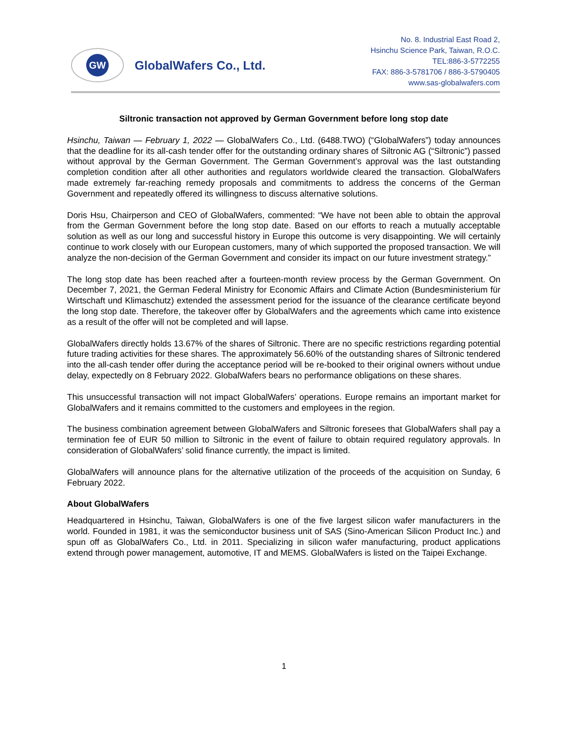GW
GlobalWafers Co., Ltd.
No. 8. Industrial East Road 2,
Hsinchu Science Park, Taiwan, R.O.C.
TEL:886-3-5772255
FAX: 886-3-5781706 / 886-3-5790405
www.sas-globalwafers.com
Siltronic transaction not approved by German Government before long stop date
Hsinchu, Taiwan — February 1, 2022 — GlobalWafers Co., Ltd. (6488.TWO) (“GlobalWafers”) today announces that the deadline for its all-cash tender offer for the outstanding ordinary shares of Siltronic AG (“Siltronic”) passed without approval by the German Government. The German Government’s approval was the last outstanding completion condition after all other authorities and regulators worldwide cleared the transaction. GlobalWafers made extremely far-reaching remedy proposals and commitments to address the concerns of the German Government and repeatedly offered its willingness to discuss alternative solutions.
Doris Hsu, Chairperson and CEO of GlobalWafers, commented: “We have not been able to obtain the approval from the German Government before the long stop date. Based on our efforts to reach a mutually acceptable solution as well as our long and successful history in Europe this outcome is very disappointing. We will certainly continue to work closely with our European customers, many of which supported the proposed transaction. We will analyze the non-decision of the German Government and consider its impact on our future investment strategy.”
The long stop date has been reached after a fourteen-month review process by the German Government. On December 7, 2021, the German Federal Ministry for Economic Affairs and Climate Action (Bundesministerium für Wirtschaft und Klimaschutz) extended the assessment period for the issuance of the clearance certificate beyond the long stop date. Therefore, the takeover offer by GlobalWafers and the agreements which came into existence as a result of the offer will not be completed and will lapse.
GlobalWafers directly holds 13.67% of the shares of Siltronic. There are no specific restrictions regarding potential future trading activities for these shares. The approximately 56.60% of the outstanding shares of Siltronic tendered into the all-cash tender offer during the acceptance period will be re-booked to their original owners without undue delay, expectedly on 8 February 2022. GlobalWafers bears no performance obligations on these shares.
This unsuccessful transaction will not impact GlobalWafers’ operations. Europe remains an important market for GlobalWafers and it remains committed to the customers and employees in the region.
The business combination agreement between GlobalWafers and Siltronic foresees that GlobalWafers shall pay a termination fee of EUR 50 million to Siltronic in the event of failure to obtain required regulatory approvals. In consideration of GlobalWafers’ solid finance currently, the impact is limited.
GlobalWafers will announce plans for the alternative utilization of the proceeds of the acquisition on Sunday, 6 February 2022.
About GlobalWafers
Headquartered in Hsinchu, Taiwan, GlobalWafers is one of the five largest silicon wafer manufacturers in the world. Founded in 1981, it was the semiconductor business unit of SAS (Sino-American Silicon Product Inc.) and spun off as GlobalWafers Co., Ltd. in 2011. Specializing in silicon wafer manufacturing, product applications extend through power management, automotive, IT and MEMS. GlobalWafers is listed on the Taipei Exchange.
1